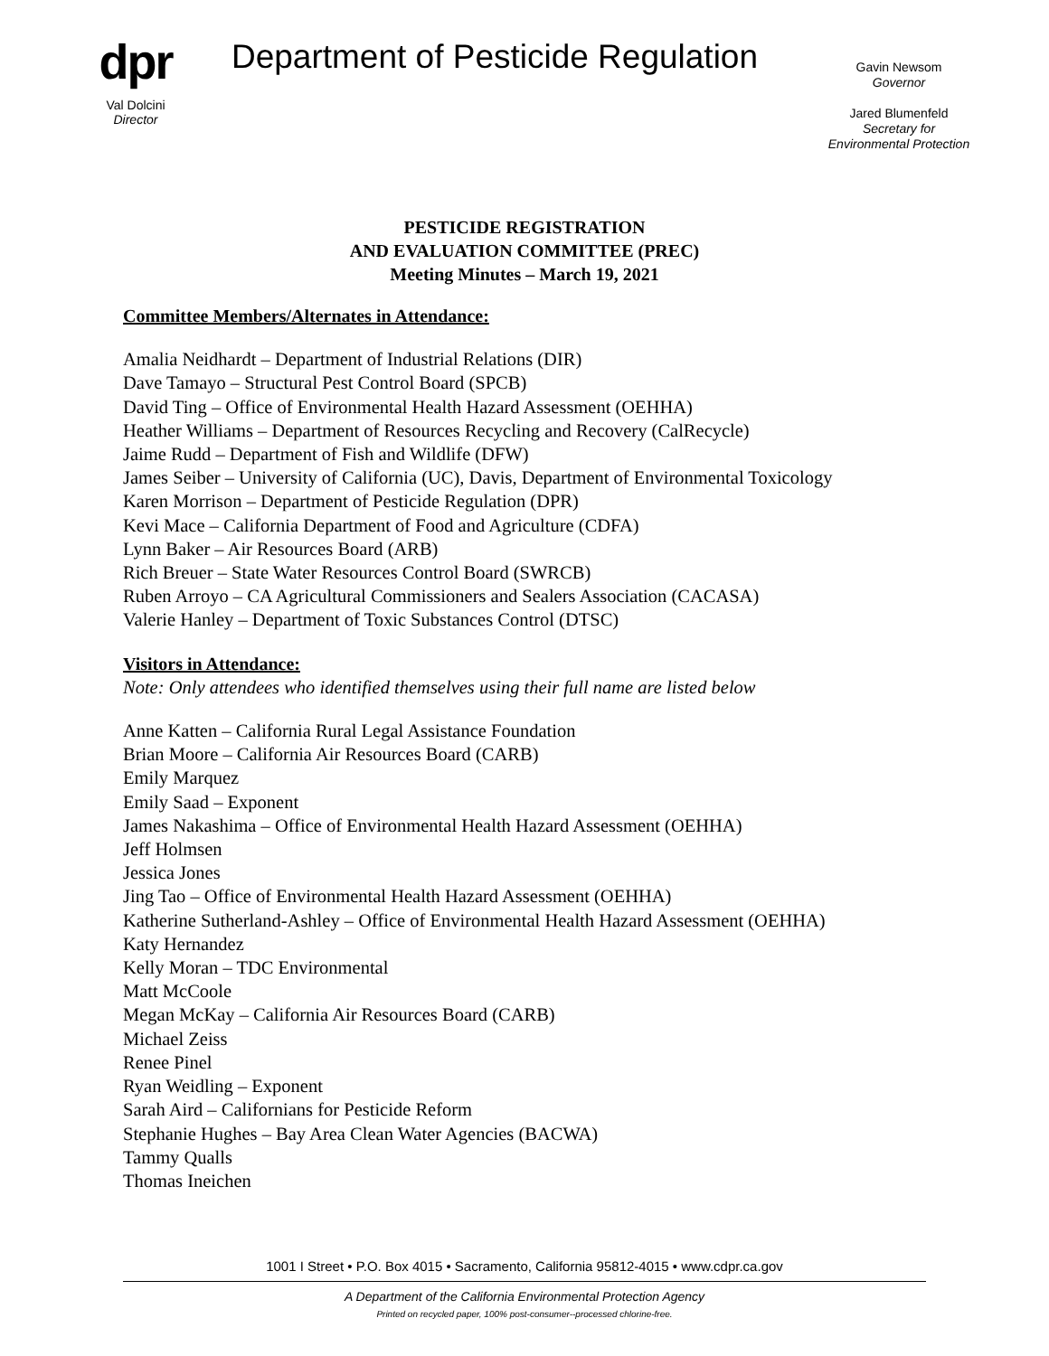dpr
Val Dolcini
Director
Department of Pesticide Regulation
Gavin Newsom
Governor
Jared Blumenfeld
Secretary for
Environmental Protection
PESTICIDE REGISTRATION
AND EVALUATION COMMITTEE (PREC)
Meeting Minutes – March 19, 2021
Committee Members/Alternates in Attendance:
Amalia Neidhardt – Department of Industrial Relations (DIR)
Dave Tamayo – Structural Pest Control Board (SPCB)
David Ting – Office of Environmental Health Hazard Assessment (OEHHA)
Heather Williams – Department of Resources Recycling and Recovery (CalRecycle)
Jaime Rudd – Department of Fish and Wildlife (DFW)
James Seiber – University of California (UC), Davis, Department of Environmental Toxicology
Karen Morrison – Department of Pesticide Regulation (DPR)
Kevi Mace – California Department of Food and Agriculture (CDFA)
Lynn Baker – Air Resources Board (ARB)
Rich Breuer – State Water Resources Control Board (SWRCB)
Ruben Arroyo – CA Agricultural Commissioners and Sealers Association (CACASA)
Valerie Hanley – Department of Toxic Substances Control (DTSC)
Visitors in Attendance:
Note: Only attendees who identified themselves using their full name are listed below
Anne Katten – California Rural Legal Assistance Foundation
Brian Moore – California Air Resources Board (CARB)
Emily Marquez
Emily Saad – Exponent
James Nakashima – Office of Environmental Health Hazard Assessment (OEHHA)
Jeff Holmsen
Jessica Jones
Jing Tao – Office of Environmental Health Hazard Assessment (OEHHA)
Katherine Sutherland-Ashley – Office of Environmental Health Hazard Assessment (OEHHA)
Katy Hernandez
Kelly Moran – TDC Environmental
Matt McCoole
Megan McKay – California Air Resources Board (CARB)
Michael Zeiss
Renee Pinel
Ryan Weidling – Exponent
Sarah Aird – Californians for Pesticide Reform
Stephanie Hughes – Bay Area Clean Water Agencies (BACWA)
Tammy Qualls
Thomas Ineichen
1001 I Street • P.O. Box 4015 • Sacramento, California 95812-4015 • www.cdpr.ca.gov
A Department of the California Environmental Protection Agency
Printed on recycled paper, 100% post-consumer--processed chlorine-free.